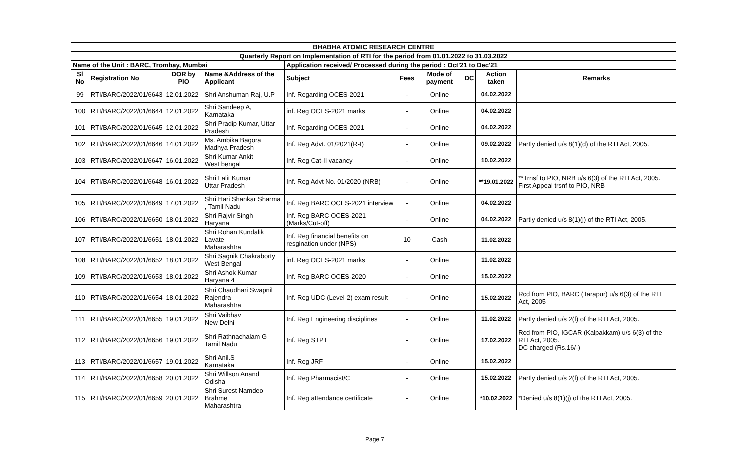| BHABHA ATOMIC RESEARCH CENTRE | | | | | | | | | |
| --- | --- | --- | --- | --- | --- | --- | --- | --- | --- |
| Quarterly Report on Implementation of RTI for the period from 01.01.2022 to 31.03.2022 | | | | | | | | | |
| Name of the Unit : BARC, Trombay, Mumbai | | | | Application received/ Processed during the period : Oct'21 to Dec'21 | | | | | |
| Sl No | Registration No | DOR by PIO | Name &Address of the Applicant | Subject | Fees | Mode of payment | DC | Action taken | Remarks |
| 99 | RTI/BARC/2022/01/6643 | 12.01.2022 | Shri Anshuman Raj, U.P | Inf. Regarding OCES-2021 | - | Online | | 04.02.2022 | |
| 100 | RTI/BARC/2022/01/6644 | 12.01.2022 | Shri Sandeep A, Karnataka | inf. Reg OCES-2021 marks | - | Online | | 04.02.2022 | |
| 101 | RTI/BARC/2022/01/6645 | 12.01.2022 | Shri Pradip Kumar, Uttar Pradesh | Inf. Regarding OCES-2021 | - | Online | | 04.02.2022 | |
| 102 | RTI/BARC/2022/01/6646 | 14.01.2022 | Ms. Ambika Bagora Madhya Pradesh | Inf. Reg Advt. 01/2021(R-I) | - | Online | | 09.02.2022 | Partly denied u/s 8(1)(d) of the RTI Act, 2005. |
| 103 | RTI/BARC/2022/01/6647 | 16.01.2022 | Shri Kumar Ankit West bengal | Inf. Reg Cat-II vacancy | - | Online | | 10.02.2022 | |
| 104 | RTI/BARC/2022/01/6648 | 16.01.2022 | Shri Lalit Kumar Uttar Pradesh | Inf. Reg Advt No. 01/2020 (NRB) | - | Online | | **19.01.2022 | **Trnsf to PIO, NRB u/s 6(3) of the RTI Act, 2005. First Appeal trsnf to PIO, NRB |
| 105 | RTI/BARC/2022/01/6649 | 17.01.2022 | Shri Hari Shankar Sharma , Tamil Nadu | Inf. Reg BARC OCES-2021 interview | - | Online | | 04.02.2022 | |
| 106 | RTI/BARC/2022/01/6650 | 18.01.2022 | Shri Rajvir Singh Haryana | Inf. Reg BARC OCES-2021 (Marks/Cut-off) | - | Online | | 04.02.2022 | Partly denied u/s 8(1)(j) of the RTI Act, 2005. |
| 107 | RTI/BARC/2022/01/6651 | 18.01.2022 | Shri Rohan Kundalik Lavate Maharashtra | Inf. Reg financial benefits on resgination under (NPS) | 10 | Cash | | 11.02.2022 | |
| 108 | RTI/BARC/2022/01/6652 | 18.01.2022 | Shri Sagnik Chakraborty West Bengal | inf. Reg OCES-2021 marks | - | Online | | 11.02.2022 | |
| 109 | RTI/BARC/2022/01/6653 | 18.01.2022 | Shri Ashok Kumar Haryana 4 | Inf. Reg BARC OCES-2020 | - | Online | | 15.02.2022 | |
| 110 | RTI/BARC/2022/01/6654 | 18.01.2022 | Shri Chaudhari Swapnil Rajendra Maharashtra | Inf. Reg UDC (Level-2) exam result | - | Online | | 15.02.2022 | Rcd from PIO, BARC (Tarapur) u/s 6(3) of the RTI Act, 2005 |
| 111 | RTI/BARC/2022/01/6655 | 19.01.2022 | Shri Vaibhav New Delhi | Inf. Reg Engineering disciplines | - | Online | | 11.02.2022 | Partly denied u/s 2(f) of the RTI Act, 2005. |
| 112 | RTI/BARC/2022/01/6656 | 19.01.2022 | Shri Rathnachalam G Tamil Nadu | Inf. Reg STPT | - | Online | | 17.02.2022 | Rcd from PIO, IGCAR (Kalpakkam) u/s 6(3) of the RTI Act, 2005. DC charged (Rs.16/-) |
| 113 | RTI/BARC/2022/01/6657 | 19.01.2022 | Shri Anil.S Karnataka | Inf. Reg JRF | - | Online | | 15.02.2022 | |
| 114 | RTI/BARC/2022/01/6658 | 20.01.2022 | Shri Willson Anand Odisha | Inf. Reg Pharmacist/C | - | Online | | 15.02.2022 | Partly denied u/s 2(f) of the RTI Act, 2005. |
| 115 | RTI/BARC/2022/01/6659 | 20.01.2022 | Shri Surest Namdeo Brahme Maharashtra | Inf. Reg attendance certificate | - | Online | | *10.02.2022 | *Denied u/s 8(1)(j) of the RTI Act, 2005. |
Page 7